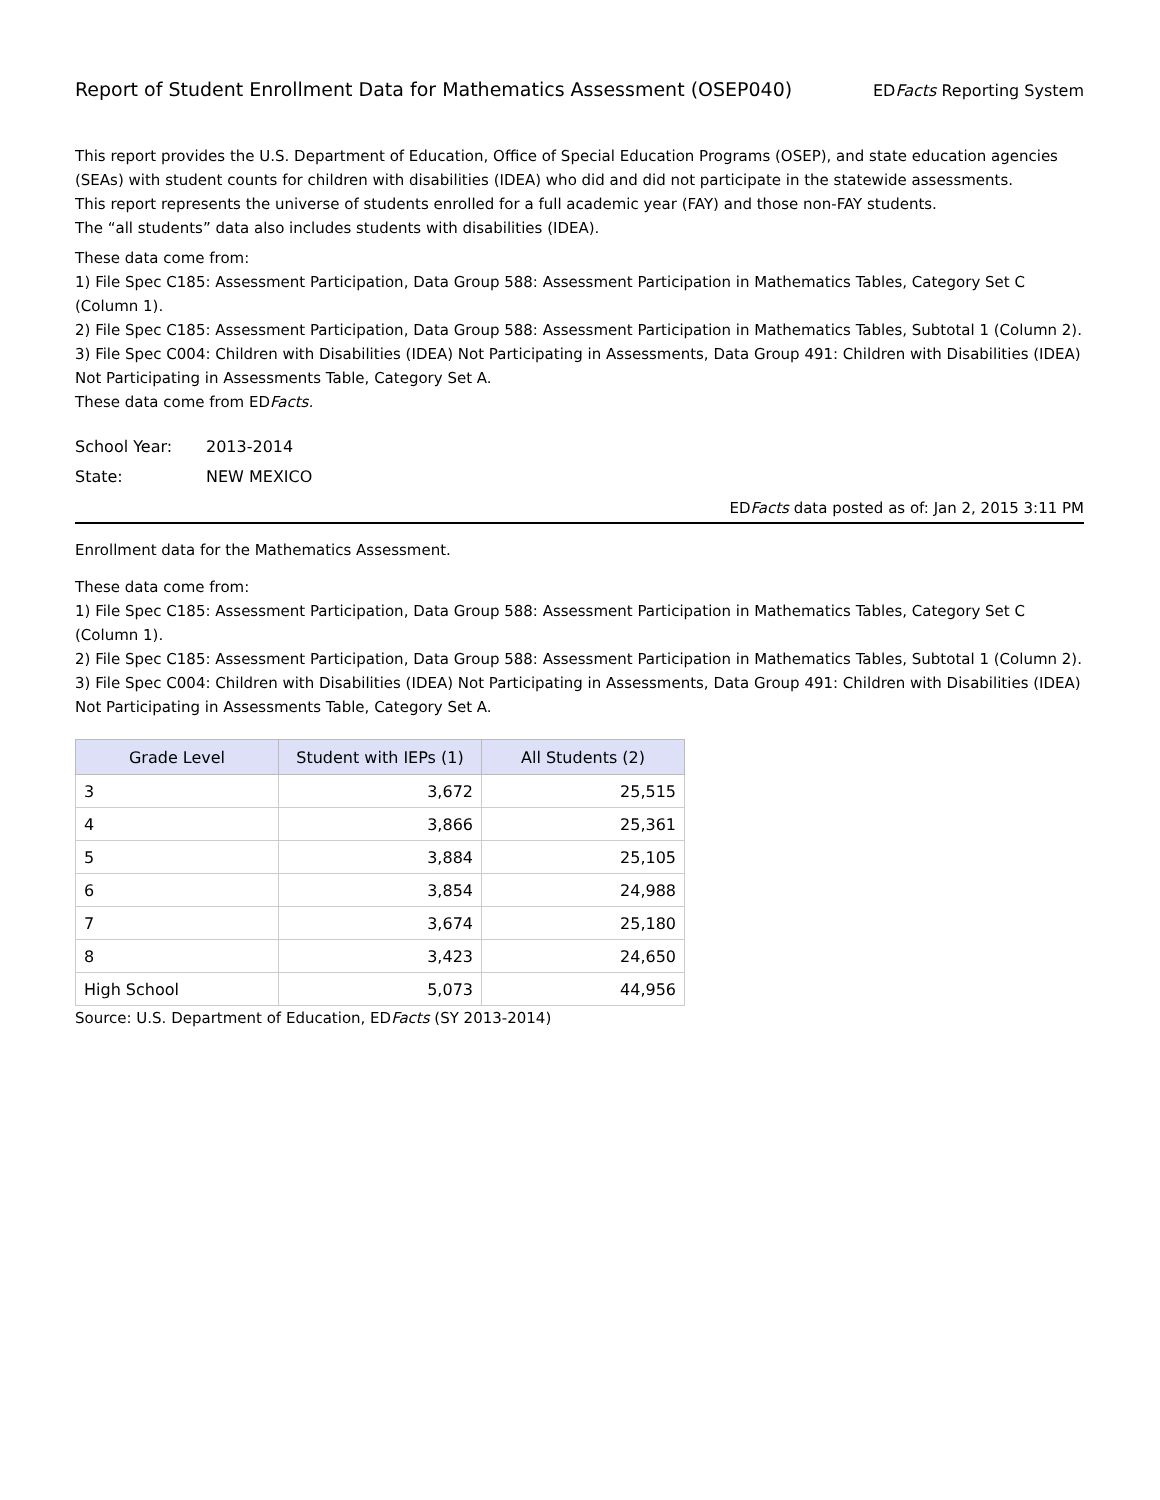Report of Student Enrollment Data for Mathematics Assessment (OSEP040)
EDFacts Reporting System
This report provides the U.S. Department of Education, Office of Special Education Programs (OSEP), and state education agencies (SEAs) with student counts for children with disabilities (IDEA) who did and did not participate in the statewide assessments.
This report represents the universe of students enrolled for a full academic year (FAY) and those non-FAY students.
The “all students” data also includes students with disabilities (IDEA).
These data come from:
1) File Spec C185: Assessment Participation, Data Group 588: Assessment Participation in Mathematics Tables, Category Set C (Column 1).
2) File Spec C185: Assessment Participation, Data Group 588: Assessment Participation in Mathematics Tables, Subtotal 1 (Column 2).
3) File Spec C004: Children with Disabilities (IDEA) Not Participating in Assessments, Data Group 491: Children with Disabilities (IDEA) Not Participating in Assessments Table, Category Set A.
These data come from EDFacts.
School Year: 2013-2014
State: NEW MEXICO
EDFacts data posted as of: Jan 2, 2015 3:11 PM
Enrollment data for the Mathematics Assessment.
These data come from:
1) File Spec C185: Assessment Participation, Data Group 588: Assessment Participation in Mathematics Tables, Category Set C (Column 1).
2) File Spec C185: Assessment Participation, Data Group 588: Assessment Participation in Mathematics Tables, Subtotal 1 (Column 2).
3) File Spec C004: Children with Disabilities (IDEA) Not Participating in Assessments, Data Group 491: Children with Disabilities (IDEA) Not Participating in Assessments Table, Category Set A.
| Grade Level | Student with IEPs (1) | All Students (2) |
| --- | --- | --- |
| 3 | 3,672 | 25,515 |
| 4 | 3,866 | 25,361 |
| 5 | 3,884 | 25,105 |
| 6 | 3,854 | 24,988 |
| 7 | 3,674 | 25,180 |
| 8 | 3,423 | 24,650 |
| High School | 5,073 | 44,956 |
Source: U.S. Department of Education, EDFacts (SY 2013-2014)